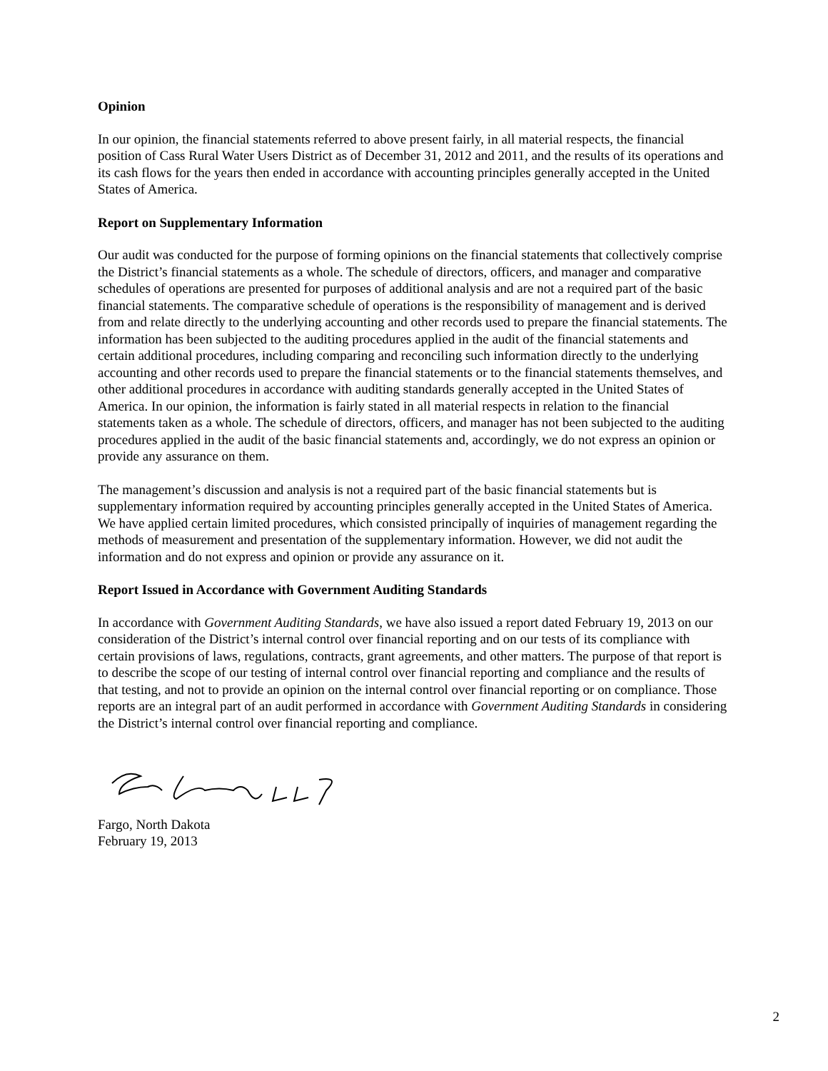Opinion
In our opinion, the financial statements referred to above present fairly, in all material respects, the financial position of Cass Rural Water Users District as of December 31, 2012 and 2011, and the results of its operations and its cash flows for the years then ended in accordance with accounting principles generally accepted in the United States of America.
Report on Supplementary Information
Our audit was conducted for the purpose of forming opinions on the financial statements that collectively comprise the District’s financial statements as a whole. The schedule of directors, officers, and manager and comparative schedules of operations are presented for purposes of additional analysis and are not a required part of the basic financial statements. The comparative schedule of operations is the responsibility of management and is derived from and relate directly to the underlying accounting and other records used to prepare the financial statements. The information has been subjected to the auditing procedures applied in the audit of the financial statements and certain additional procedures, including comparing and reconciling such information directly to the underlying accounting and other records used to prepare the financial statements or to the financial statements themselves, and other additional procedures in accordance with auditing standards generally accepted in the United States of America. In our opinion, the information is fairly stated in all material respects in relation to the financial statements taken as a whole. The schedule of directors, officers, and manager has not been subjected to the auditing procedures applied in the audit of the basic financial statements and, accordingly, we do not express an opinion or provide any assurance on them.
The management’s discussion and analysis is not a required part of the basic financial statements but is supplementary information required by accounting principles generally accepted in the United States of America. We have applied certain limited procedures, which consisted principally of inquiries of management regarding the methods of measurement and presentation of the supplementary information. However, we did not audit the information and do not express and opinion or provide any assurance on it.
Report Issued in Accordance with Government Auditing Standards
In accordance with Government Auditing Standards, we have also issued a report dated February 19, 2013 on our consideration of the District’s internal control over financial reporting and on our tests of its compliance with certain provisions of laws, regulations, contracts, grant agreements, and other matters. The purpose of that report is to describe the scope of our testing of internal control over financial reporting and compliance and the results of that testing, and not to provide an opinion on the internal control over financial reporting or on compliance. Those reports are an integral part of an audit performed in accordance with Government Auditing Standards in considering the District’s internal control over financial reporting and compliance.
Fargo, North Dakota
February 19, 2013
2